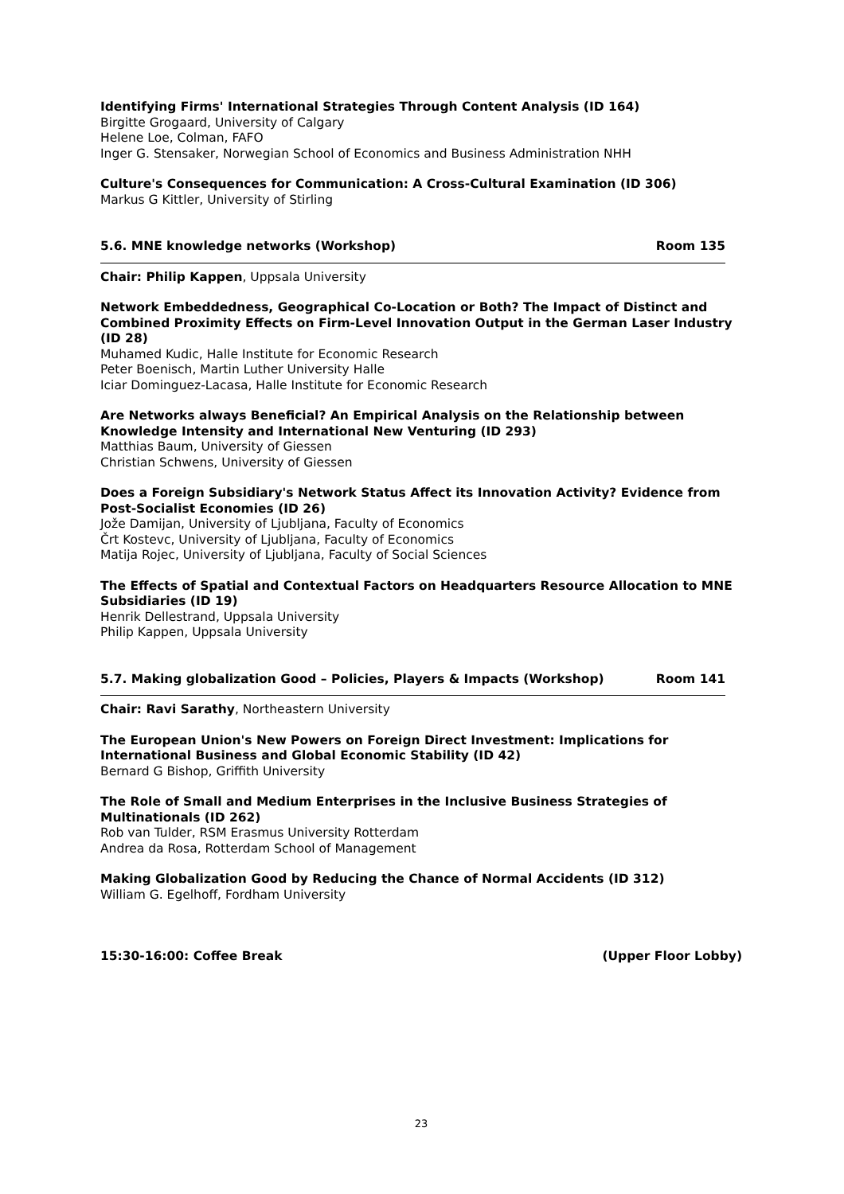Identifying Firms' International Strategies Through Content Analysis (ID 164)
Birgitte Grogaard, University of Calgary
Helene Loe, Colman, FAFO
Inger G. Stensaker, Norwegian School of Economics and Business Administration NHH
Culture's Consequences for Communication: A Cross-Cultural Examination (ID 306)
Markus G Kittler, University of Stirling
5.6. MNE knowledge networks (Workshop) Room 135
Chair: Philip Kappen, Uppsala University
Network Embeddedness, Geographical Co-Location or Both? The Impact of Distinct and Combined Proximity Effects on Firm-Level Innovation Output in the German Laser Industry (ID 28)
Muhamed Kudic, Halle Institute for Economic Research
Peter Boenisch, Martin Luther University Halle
Iciar Dominguez-Lacasa, Halle Institute for Economic Research
Are Networks always Beneficial? An Empirical Analysis on the Relationship between Knowledge Intensity and International New Venturing (ID 293)
Matthias Baum, University of Giessen
Christian Schwens, University of Giessen
Does a Foreign Subsidiary's Network Status Affect its Innovation Activity? Evidence from Post-Socialist Economies (ID 26)
Jože Damijan, University of Ljubljana, Faculty of Economics
Črt Kostevc, University of Ljubljana, Faculty of Economics
Matija Rojec, University of Ljubljana, Faculty of Social Sciences
The Effects of Spatial and Contextual Factors on Headquarters Resource Allocation to MNE Subsidiaries (ID 19)
Henrik Dellestrand, Uppsala University
Philip Kappen, Uppsala University
5.7. Making globalization Good – Policies, Players & Impacts (Workshop) Room 141
Chair: Ravi Sarathy, Northeastern University
The European Union's New Powers on Foreign Direct Investment: Implications for International Business and Global Economic Stability (ID 42)
Bernard G Bishop, Griffith University
The Role of Small and Medium Enterprises in the Inclusive Business Strategies of Multinationals (ID 262)
Rob van Tulder, RSM Erasmus University Rotterdam
Andrea da Rosa, Rotterdam School of Management
Making Globalization Good by Reducing the Chance of Normal Accidents (ID 312)
William G. Egelhoff, Fordham University
15:30-16:00: Coffee Break (Upper Floor Lobby)
23